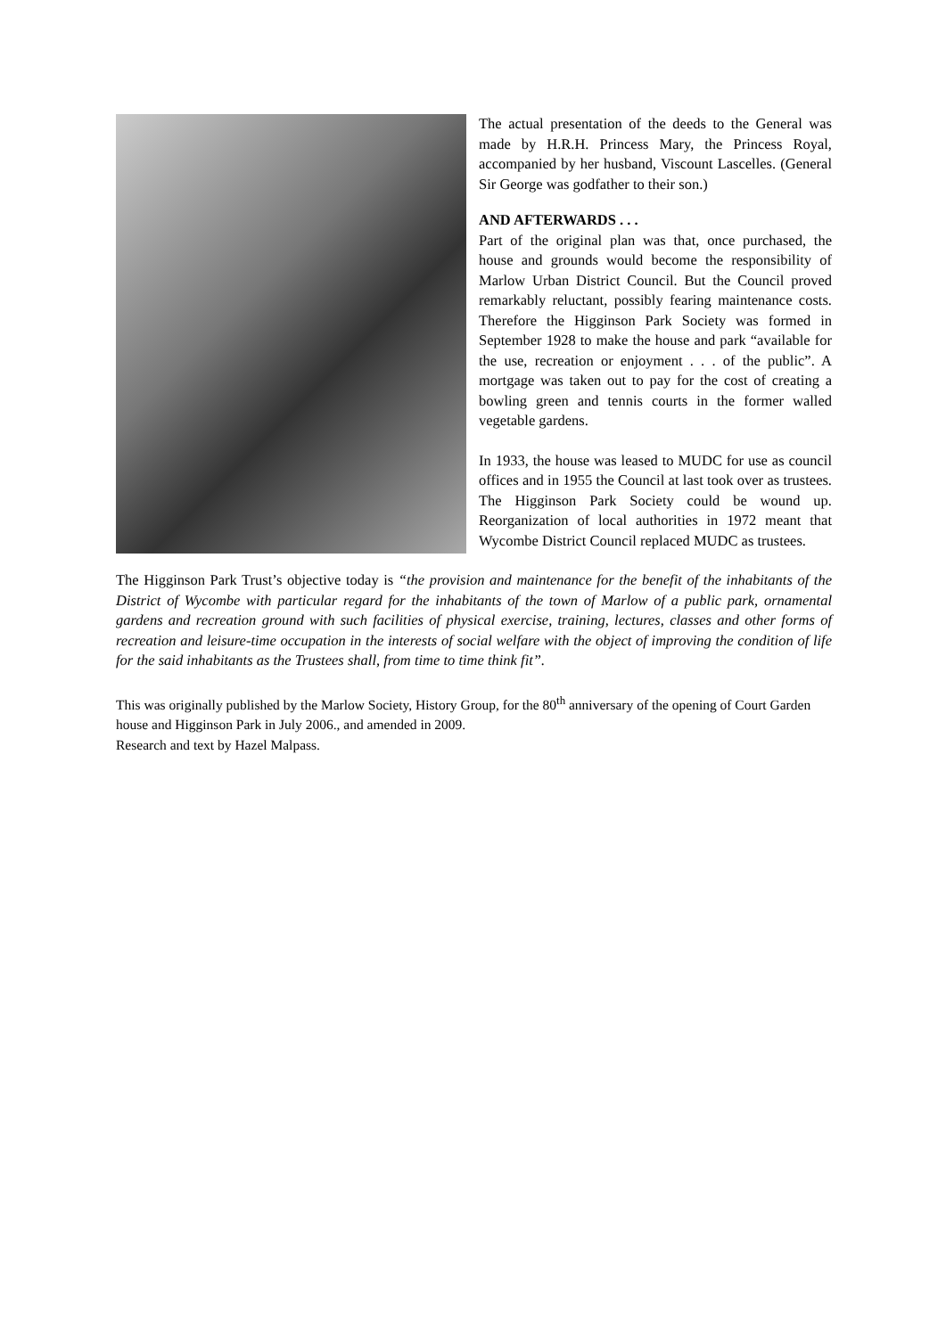The actual presentation of the deeds to the General was made by H.R.H. Princess Mary, the Princess Royal, accompanied by her husband, Viscount Lascelles. (General Sir George was godfather to their son.)
AND AFTERWARDS . . .
Part of the original plan was that, once purchased, the house and grounds would become the responsibility of Marlow Urban District Council. But the Council proved remarkably reluctant, possibly fearing maintenance costs. Therefore the Higginson Park Society was formed in September 1928 to make the house and park “available for the use, recreation or enjoyment . . . of the public”. A mortgage was taken out to pay for the cost of creating a bowling green and tennis courts in the former walled vegetable gardens.
In 1933, the house was leased to MUDC for use as council offices and in 1955 the Council at last took over as trustees. The Higginson Park Society could be wound up. Reorganization of local authorities in 1972 meant that Wycombe District Council replaced MUDC as trustees.
The Higginson Park Trust’s objective today is “the provision and maintenance for the benefit of the inhabitants of the District of Wycombe with particular regard for the inhabitants of the town of Marlow of a public park, ornamental gardens and recreation ground with such facilities of physical exercise, training, lectures, classes and other forms of recreation and leisure-time occupation in the interests of social welfare with the object of improving the condition of life for the said inhabitants as the Trustees shall, from time to time think fit”.
This was originally published by the Marlow Society, History Group, for the 80<sup>th</sup> anniversary of the opening of Court Garden house and Higginson Park in July 2006., and amended in 2009.
Research and text by Hazel Malpass.